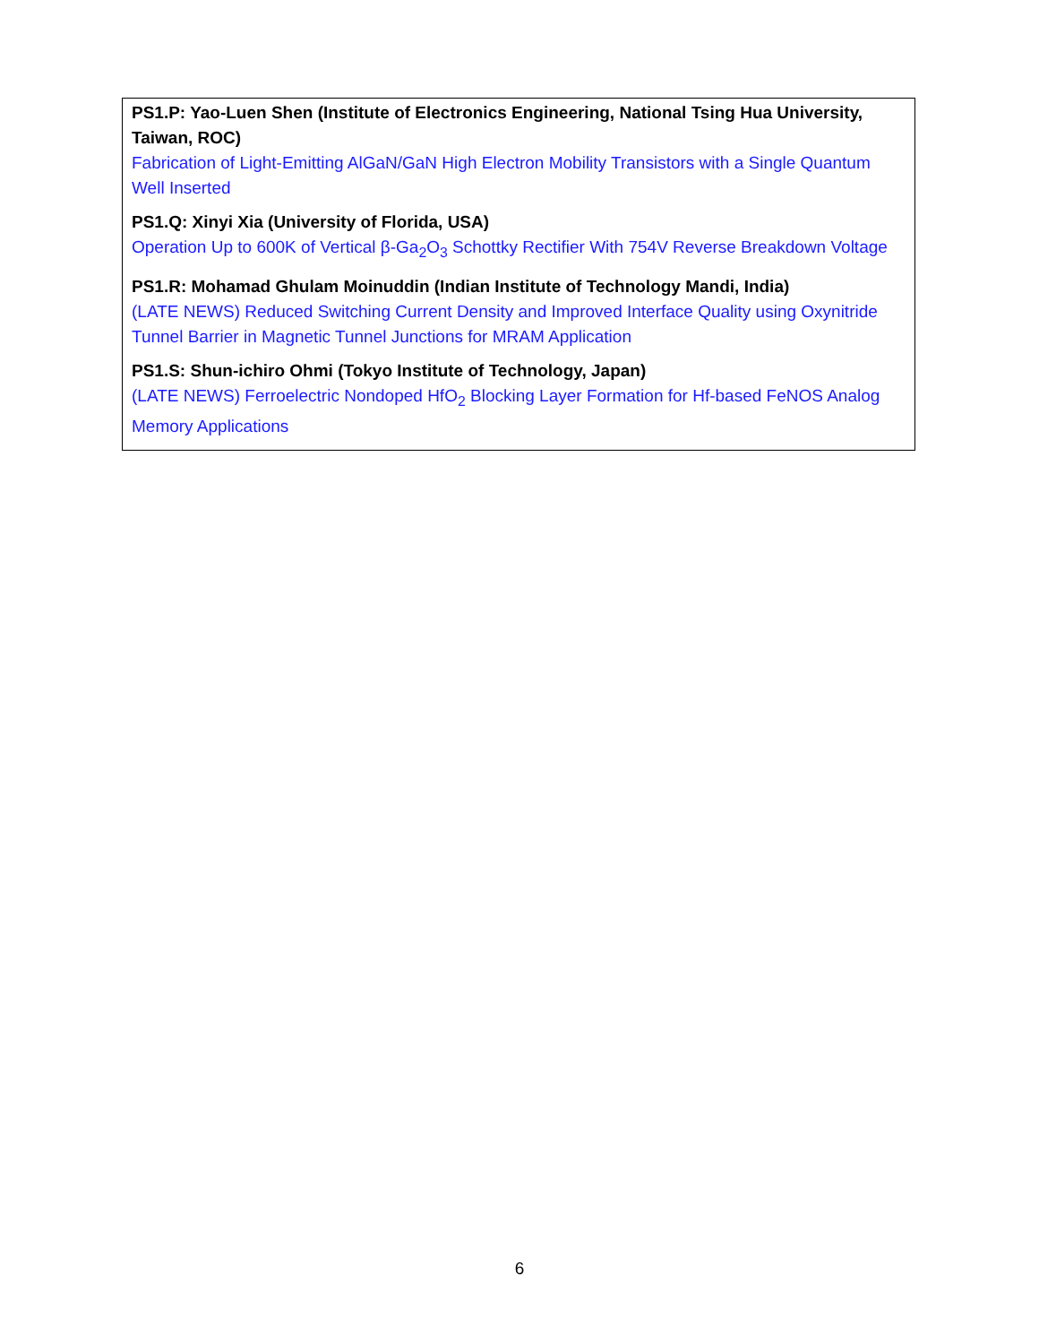PS1.P: Yao-Luen Shen (Institute of Electronics Engineering, National Tsing Hua University, Taiwan, ROC)
Fabrication of Light-Emitting AlGaN/GaN High Electron Mobility Transistors with a Single Quantum Well Inserted
PS1.Q: Xinyi Xia (University of Florida, USA)
Operation Up to 600K of Vertical β-Ga<sub>2</sub>O<sub>3</sub> Schottky Rectifier With 754V Reverse Breakdown Voltage
PS1.R: Mohamad Ghulam Moinuddin (Indian Institute of Technology Mandi, India)
(LATE NEWS) Reduced Switching Current Density and Improved Interface Quality using Oxynitride Tunnel Barrier in Magnetic Tunnel Junctions for MRAM Application
PS1.S: Shun-ichiro Ohmi (Tokyo Institute of Technology, Japan)
(LATE NEWS) Ferroelectric Nondoped HfO<sub>2</sub> Blocking Layer Formation for Hf-based FeNOS Analog Memory Applications
6